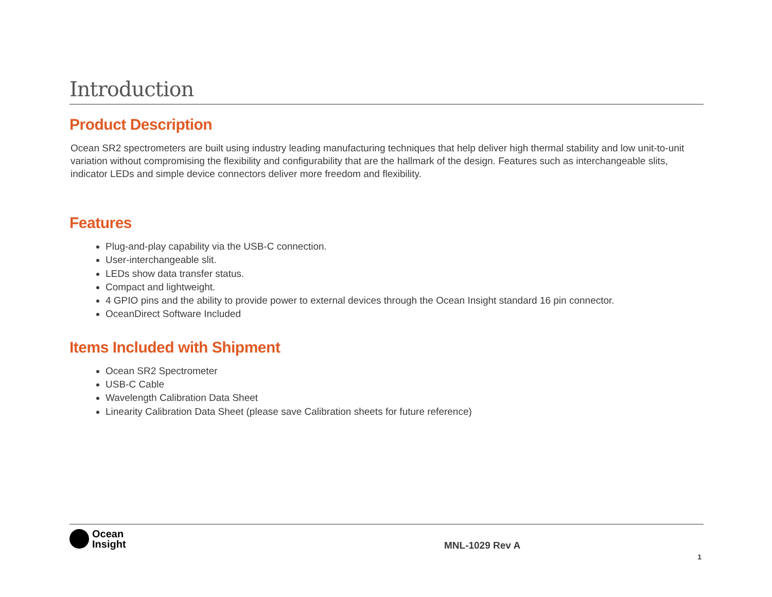Introduction
Product Description
Ocean SR2 spectrometers are built using industry leading manufacturing techniques that help deliver high thermal stability and low unit-to-unit variation without compromising the flexibility and configurability that are the hallmark of the design. Features such as interchangeable slits, indicator LEDs and simple device connectors deliver more freedom and flexibility.
Features
Plug-and-play capability via the USB-C connection.
User-interchangeable slit.
LEDs show data transfer status.
Compact and lightweight.
4 GPIO pins and the ability to provide power to external devices through the Ocean Insight standard 16 pin connector.
OceanDirect Software Included
Items Included with Shipment
Ocean SR2 Spectrometer
USB-C Cable
Wavelength Calibration Data Sheet
Linearity Calibration Data Sheet (please save Calibration sheets for future reference)
Ocean
Insight
MNL-1029 Rev A
1